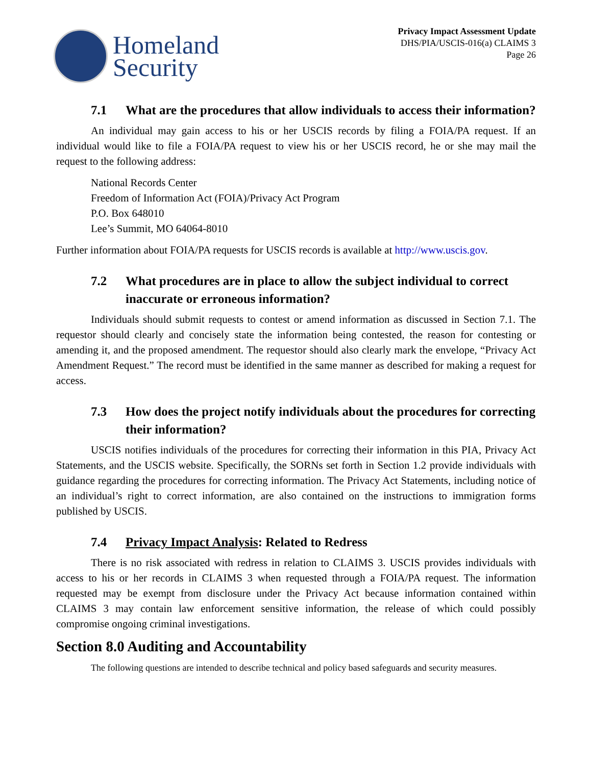Homeland
Security
Privacy Impact Assessment Update
DHS/PIA/USCIS-016(a) CLAIMS 3
Page 26
7.1 What are the procedures that allow individuals to access their information?
An individual may gain access to his or her USCIS records by filing a FOIA/PA request. If an individual would like to file a FOIA/PA request to view his or her USCIS record, he or she may mail the request to the following address:
National Records Center
Freedom of Information Act (FOIA)/Privacy Act Program
P.O. Box 648010
Lee’s Summit, MO 64064-8010
Further information about FOIA/PA requests for USCIS records is available at http://www.uscis.gov.
7.2 What procedures are in place to allow the subject individual to correct inaccurate or erroneous information?
Individuals should submit requests to contest or amend information as discussed in Section 7.1. The requestor should clearly and concisely state the information being contested, the reason for contesting or amending it, and the proposed amendment. The requestor should also clearly mark the envelope, “Privacy Act Amendment Request.” The record must be identified in the same manner as described for making a request for access.
7.3 How does the project notify individuals about the procedures for correcting their information?
USCIS notifies individuals of the procedures for correcting their information in this PIA, Privacy Act Statements, and the USCIS website. Specifically, the SORNs set forth in Section 1.2 provide individuals with guidance regarding the procedures for correcting information. The Privacy Act Statements, including notice of an individual’s right to correct information, are also contained on the instructions to immigration forms published by USCIS.
7.4 Privacy Impact Analysis: Related to Redress
There is no risk associated with redress in relation to CLAIMS 3. USCIS provides individuals with access to his or her records in CLAIMS 3 when requested through a FOIA/PA request. The information requested may be exempt from disclosure under the Privacy Act because information contained within CLAIMS 3 may contain law enforcement sensitive information, the release of which could possibly compromise ongoing criminal investigations.
Section 8.0 Auditing and Accountability
The following questions are intended to describe technical and policy based safeguards and security measures.